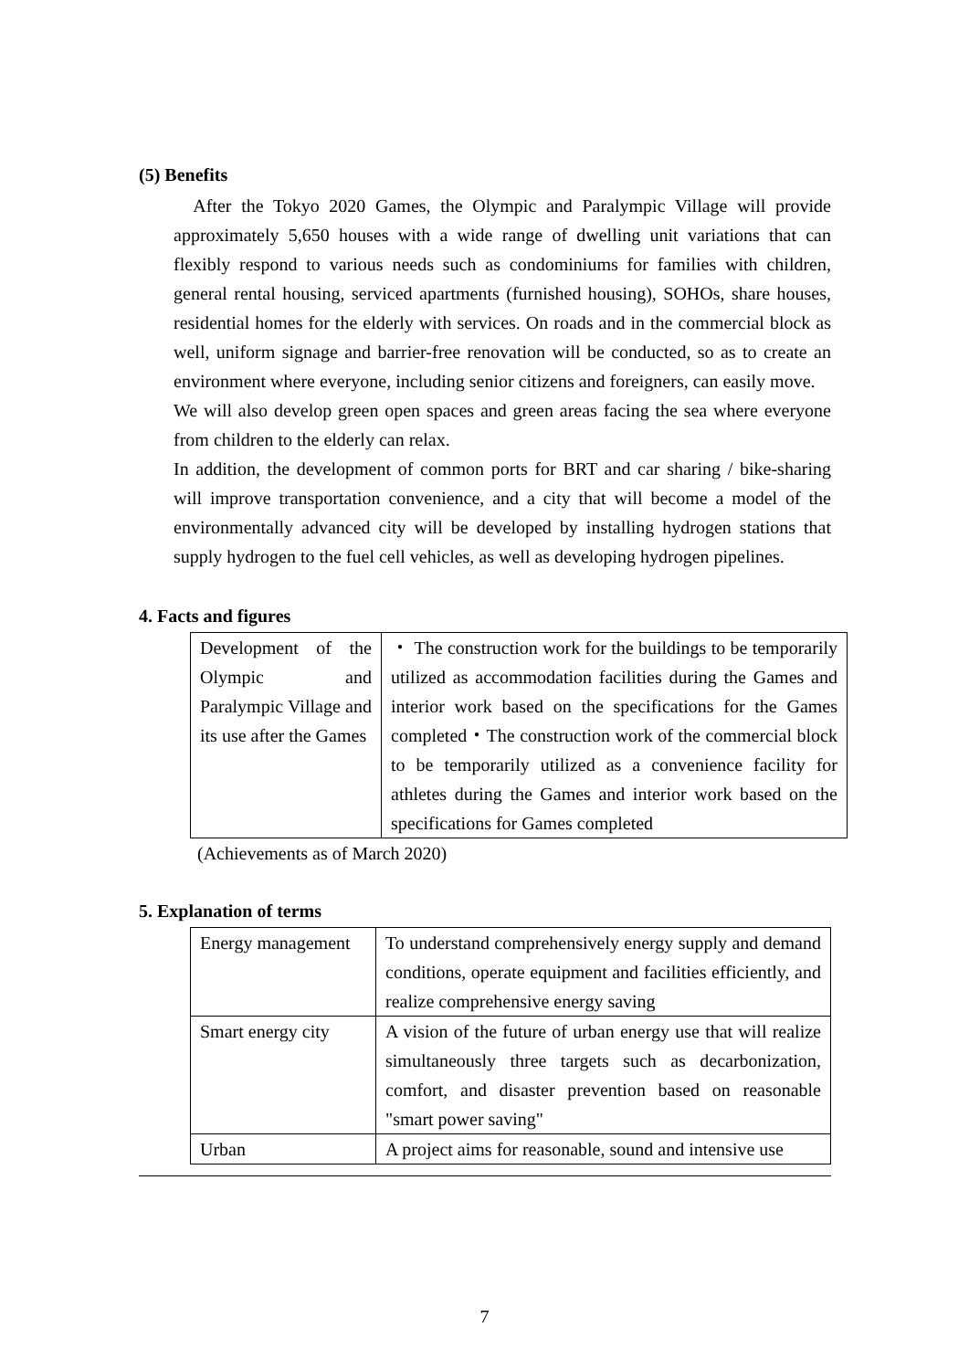(5) Benefits
After the Tokyo 2020 Games, the Olympic and Paralympic Village will provide approximately 5,650 houses with a wide range of dwelling unit variations that can flexibly respond to various needs such as condominiums for families with children, general rental housing, serviced apartments (furnished housing), SOHOs, share houses, residential homes for the elderly with services. On roads and in the commercial block as well, uniform signage and barrier-free renovation will be conducted, so as to create an environment where everyone, including senior citizens and foreigners, can easily move.
We will also develop green open spaces and green areas facing the sea where everyone from children to the elderly can relax.
In addition, the development of common ports for BRT and car sharing / bike-sharing will improve transportation convenience, and a city that will become a model of the environmentally advanced city will be developed by installing hydrogen stations that supply hydrogen to the fuel cell vehicles, as well as developing hydrogen pipelines.
4. Facts and figures
| Development of the Olympic and Paralympic Village and its use after the Games | ・ The construction work for the buildings to be temporarily utilized as accommodation facilities during the Games and interior work based on the specifications for the Games completed・The construction work of the commercial block to be temporarily utilized as a convenience facility for athletes during the Games and interior work based on the specifications for Games completed |
(Achievements as of March 2020)
5. Explanation of terms
| Energy management | To understand comprehensively energy supply and demand conditions, operate equipment and facilities efficiently, and realize comprehensive energy saving |
| Smart energy city | A vision of the future of urban energy use that will realize simultaneously three targets such as decarbonization, comfort, and disaster prevention based on reasonable "smart power saving" |
| Urban | A project aims for reasonable, sound and intensive use |
7